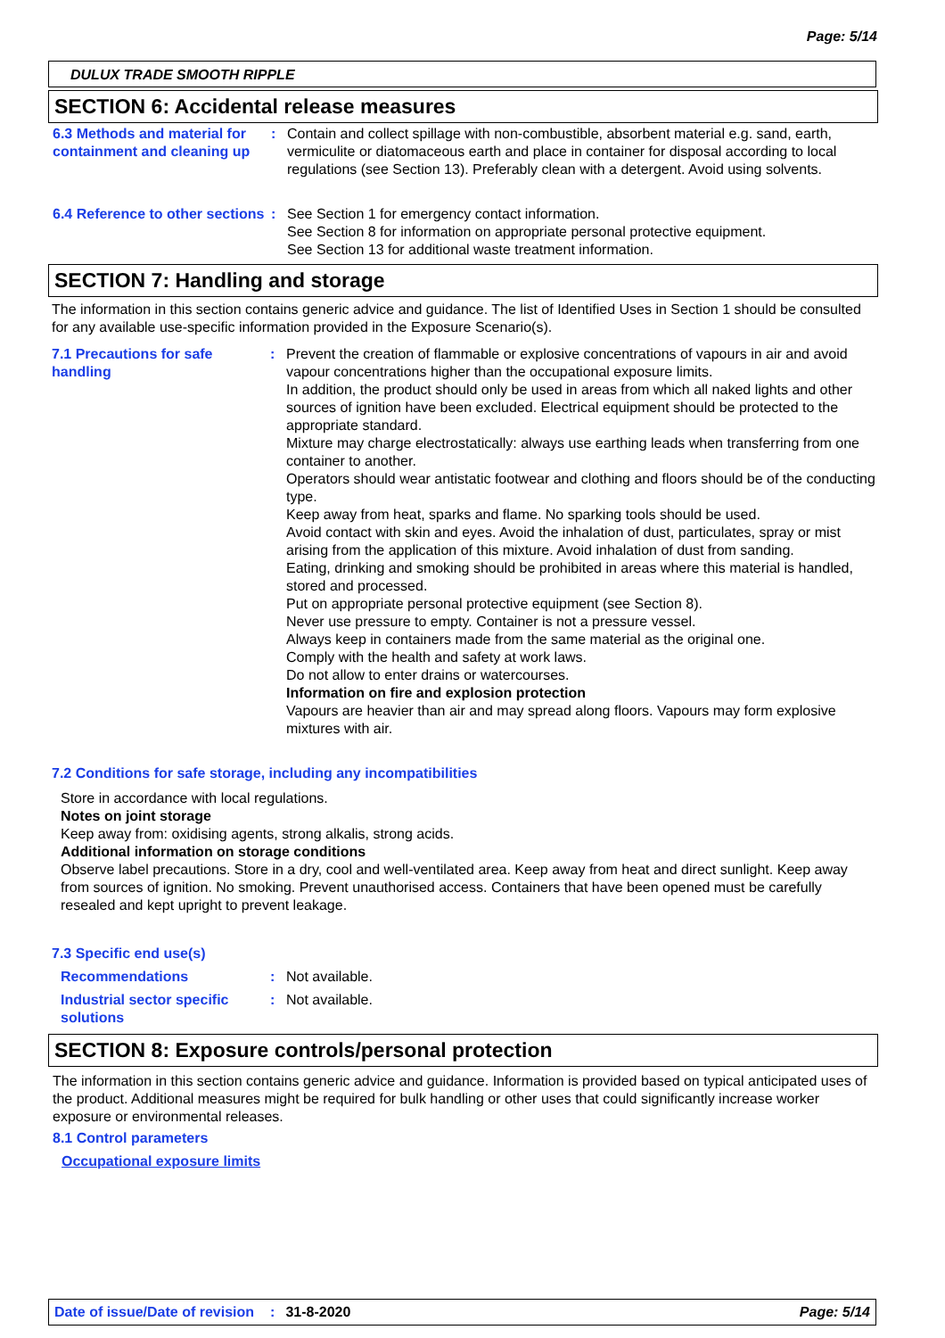Page: 5/14
DULUX TRADE SMOOTH RIPPLE
SECTION 6: Accidental release measures
6.3 Methods and material for containment and cleaning up
: Contain and collect spillage with non-combustible, absorbent material e.g. sand, earth, vermiculite or diatomaceous earth and place in container for disposal according to local regulations (see Section 13). Preferably clean with a detergent. Avoid using solvents.
6.4 Reference to other sections
: See Section 1 for emergency contact information.
See Section 8 for information on appropriate personal protective equipment.
See Section 13 for additional waste treatment information.
SECTION 7: Handling and storage
The information in this section contains generic advice and guidance. The list of Identified Uses in Section 1 should be consulted for any available use-specific information provided in the Exposure Scenario(s).
7.1 Precautions for safe handling
: Prevent the creation of flammable or explosive concentrations of vapours in air and avoid vapour concentrations higher than the occupational exposure limits.
In addition, the product should only be used in areas from which all naked lights and other sources of ignition have been excluded. Electrical equipment should be protected to the appropriate standard.
Mixture may charge electrostatically: always use earthing leads when transferring from one container to another.
Operators should wear antistatic footwear and clothing and floors should be of the conducting type.
Keep away from heat, sparks and flame. No sparking tools should be used.
Avoid contact with skin and eyes. Avoid the inhalation of dust, particulates, spray or mist arising from the application of this mixture. Avoid inhalation of dust from sanding.
Eating, drinking and smoking should be prohibited in areas where this material is handled, stored and processed.
Put on appropriate personal protective equipment (see Section 8).
Never use pressure to empty. Container is not a pressure vessel.
Always keep in containers made from the same material as the original one.
Comply with the health and safety at work laws.
Do not allow to enter drains or watercourses.
Information on fire and explosion protection
Vapours are heavier than air and may spread along floors. Vapours may form explosive mixtures with air.
7.2 Conditions for safe storage, including any incompatibilities
Store in accordance with local regulations.
Notes on joint storage
Keep away from: oxidising agents, strong alkalis, strong acids.
Additional information on storage conditions
Observe label precautions. Store in a dry, cool and well-ventilated area. Keep away from heat and direct sunlight. Keep away from sources of ignition. No smoking. Prevent unauthorised access. Containers that have been opened must be carefully resealed and kept upright to prevent leakage.
7.3 Specific end use(s)
Recommendations : Not available.
Industrial sector specific solutions
: Not available.
SECTION 8: Exposure controls/personal protection
The information in this section contains generic advice and guidance. Information is provided based on typical anticipated uses of the product. Additional measures might be required for bulk handling or other uses that could significantly increase worker exposure or environmental releases.
8.1 Control parameters
Occupational exposure limits
Date of issue/Date of revision: 31-8-2020 Page: 5/14